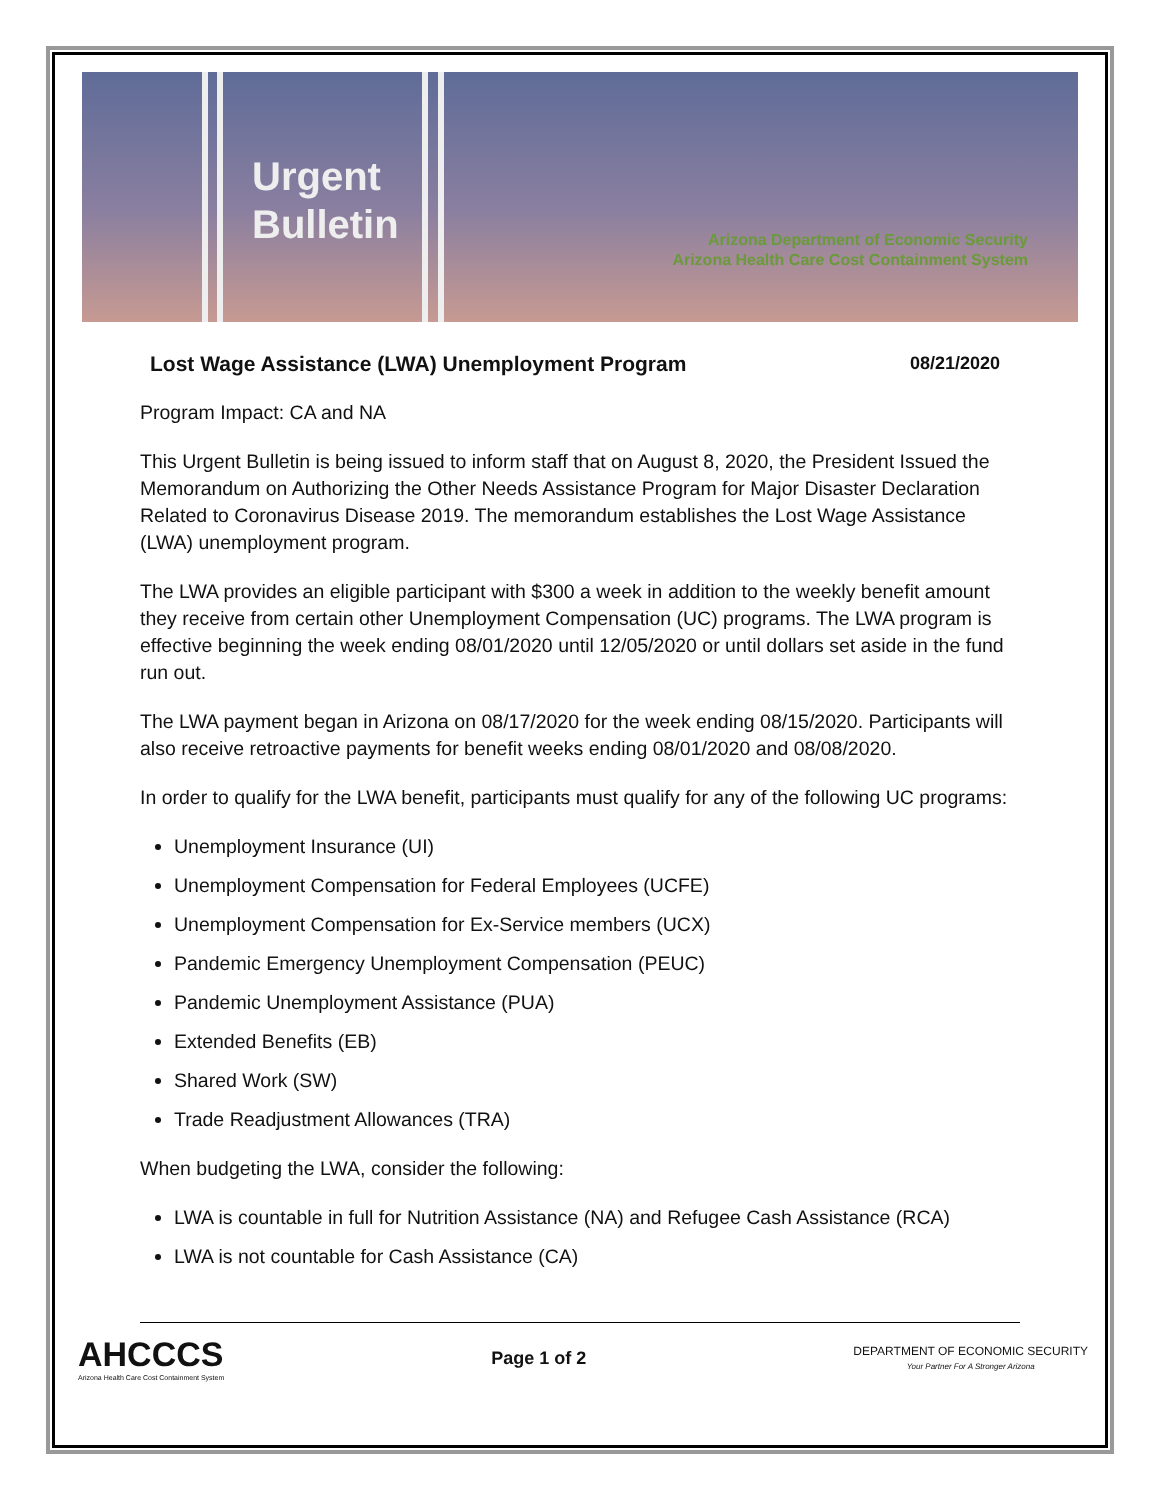Urgent
Bulletin
Arizona Department of Economic Security
Arizona Health Care Cost Containment System
Lost Wage Assistance (LWA) Unemployment Program 08/21/2020
Program Impact: CA and NA
This Urgent Bulletin is being issued to inform staff that on August 8, 2020, the President Issued the Memorandum on Authorizing the Other Needs Assistance Program for Major Disaster Declaration Related to Coronavirus Disease 2019. The memorandum establishes the Lost Wage Assistance (LWA) unemployment program.
The LWA provides an eligible participant with $300 a week in addition to the weekly benefit amount they receive from certain other Unemployment Compensation (UC) programs. The LWA program is effective beginning the week ending 08/01/2020 until 12/05/2020 or until dollars set aside in the fund run out.
The LWA payment began in Arizona on 08/17/2020 for the week ending 08/15/2020. Participants will also receive retroactive payments for benefit weeks ending 08/01/2020 and 08/08/2020.
In order to qualify for the LWA benefit, participants must qualify for any of the following UC programs:
Unemployment Insurance (UI)
Unemployment Compensation for Federal Employees (UCFE)
Unemployment Compensation for Ex-Service members (UCX)
Pandemic Emergency Unemployment Compensation (PEUC)
Pandemic Unemployment Assistance (PUA)
Extended Benefits (EB)
Shared Work (SW)
Trade Readjustment Allowances (TRA)
When budgeting the LWA, consider the following:
LWA is countable in full for Nutrition Assistance (NA) and Refugee Cash Assistance (RCA)
LWA is not countable for Cash Assistance (CA)
AHCCCS
Arizona Health Care Cost Containment System
Page 1 of 2
DEPARTMENT OF ECONOMIC SECURITY
Your Partner For A Stronger Arizona